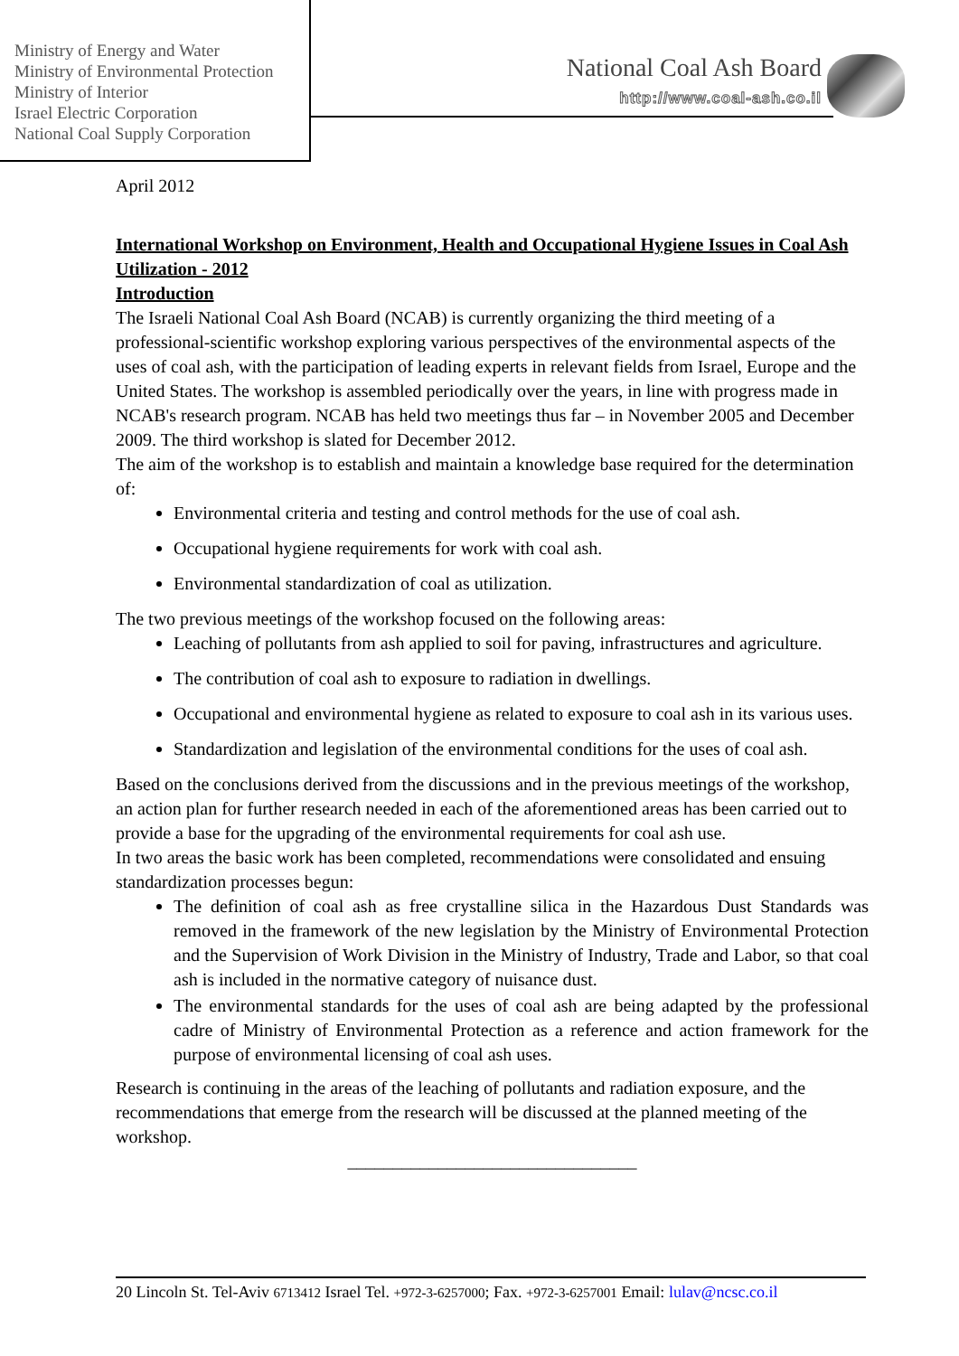Ministry of Energy and Water
Ministry of Environmental Protection
Ministry of Interior
Israel Electric Corporation
National Coal Supply Corporation
National Coal Ash Board
http://www.coal-ash.co.il
April 2012
International Workshop on Environment, Health and Occupational Hygiene Issues in Coal Ash Utilization - 2012
Introduction
The Israeli National Coal Ash Board (NCAB) is currently organizing the third meeting of a professional-scientific workshop exploring various perspectives of the environmental aspects of the uses of coal ash, with the participation of leading experts in relevant fields from Israel, Europe and the United States. The workshop is assembled periodically over the years, in line with progress made in NCAB's research program. NCAB has held two meetings thus far – in November 2005 and December 2009. The third workshop is slated for December 2012.
The aim of the workshop is to establish and maintain a knowledge base required for the determination of:
Environmental criteria and testing and control methods for the use of coal ash.
Occupational hygiene requirements for work with coal ash.
Environmental standardization of coal as utilization.
The two previous meetings of the workshop focused on the following areas:
Leaching of pollutants from ash applied to soil for paving, infrastructures and agriculture.
The contribution of coal ash to exposure to radiation in dwellings.
Occupational and environmental hygiene as related to exposure to coal ash in its various uses.
Standardization and legislation of the environmental conditions for the uses of coal ash.
Based on the conclusions derived from the discussions and in the previous meetings of the workshop, an action plan for further research needed in each of the aforementioned areas has been carried out to provide a base for the upgrading of the environmental requirements for coal ash use.
In two areas the basic work has been completed, recommendations were consolidated and ensuing standardization processes begun:
The definition of coal ash as free crystalline silica in the Hazardous Dust Standards was removed in the framework of the new legislation by the Ministry of Environmental Protection and the Supervision of Work Division in the Ministry of Industry, Trade and Labor, so that coal ash is included in the normative category of nuisance dust.
The environmental standards for the uses of coal ash are being adapted by the professional cadre of Ministry of Environmental Protection as a reference and action framework for the purpose of environmental licensing of coal ash uses.
Research is continuing in the areas of the leaching of pollutants and radiation exposure, and the recommendations that emerge from the research will be discussed at the planned meeting of the workshop.
________________________________
20 Lincoln St. Tel-Aviv 6713412 Israel Tel. +972-3-6257000; Fax. +972-3-6257001 Email: lulav@ncsc.co.il